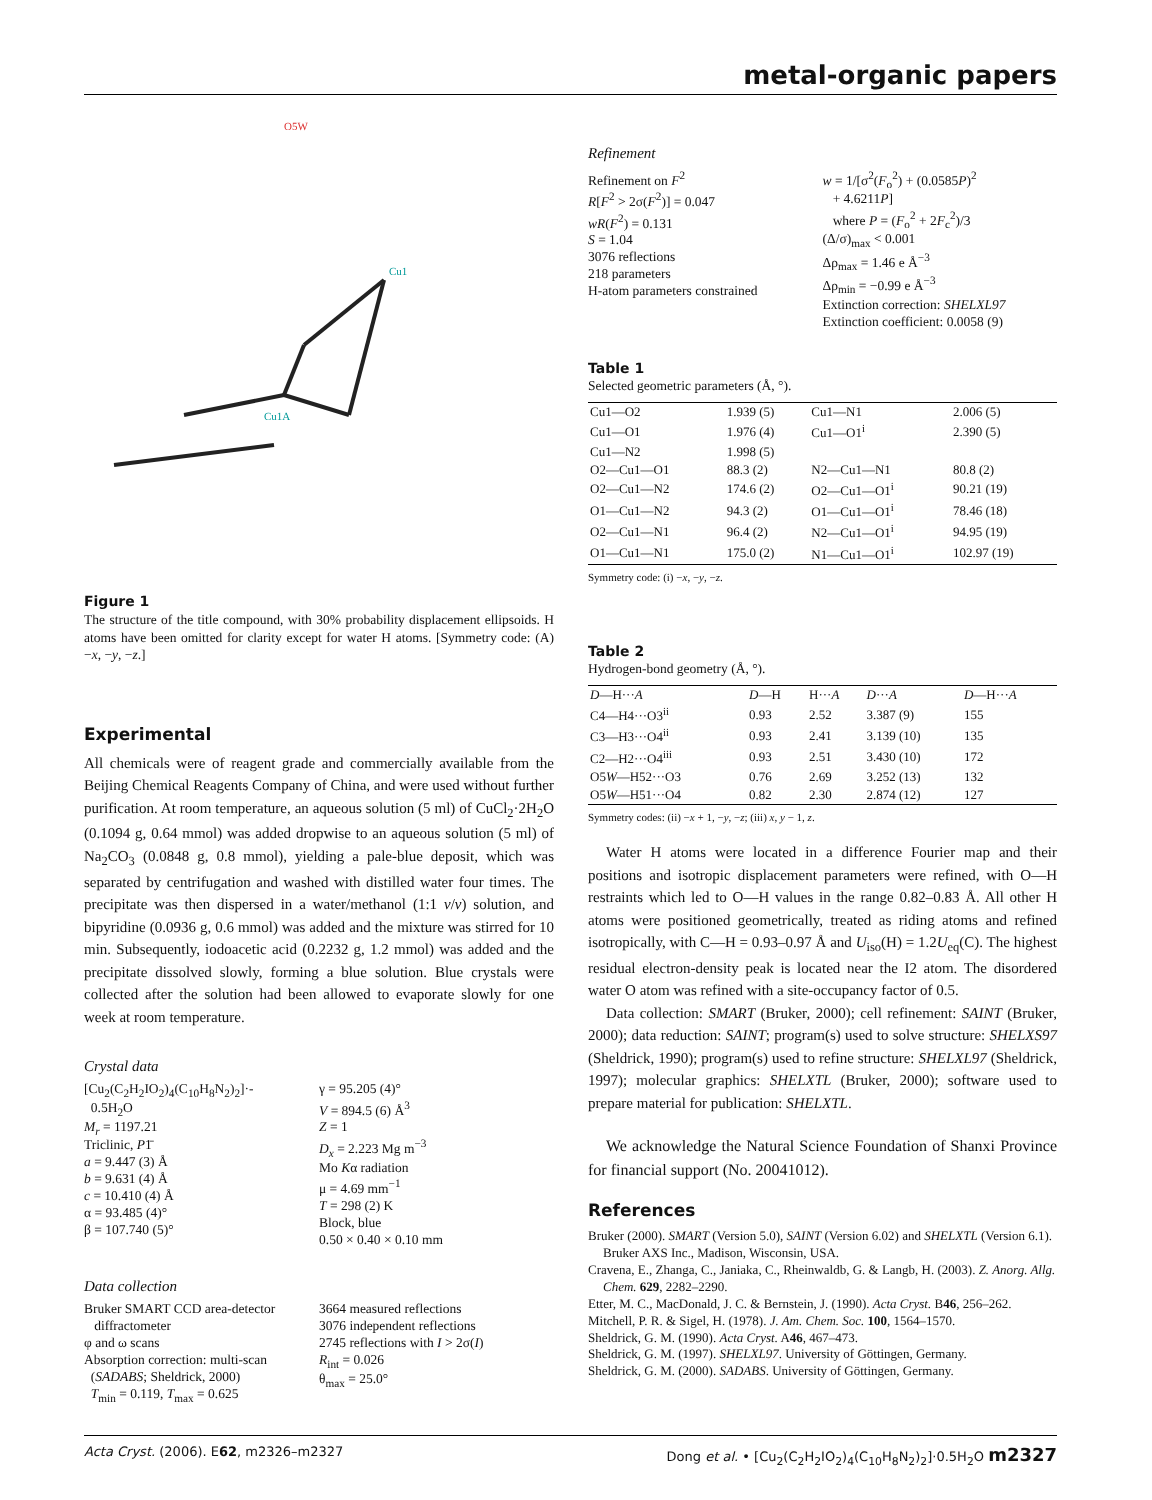metal-organic papers
O5W
Cu1
Cu1A
Figure 1
The structure of the title compound, with 30% probability displacement ellipsoids. H atoms have been omitted for clarity except for water H atoms. [Symmetry code: (A) −x, −y, −z.]
Experimental
All chemicals were of reagent grade and commercially available from the Beijing Chemical Reagents Company of China, and were used without further purification. At room temperature, an aqueous solution (5 ml) of CuCl<sub>2</sub>·2H<sub>2</sub>O (0.1094 g, 0.64 mmol) was added dropwise to an aqueous solution (5 ml) of Na<sub>2</sub>CO<sub>3</sub> (0.0848 g, 0.8 mmol), yielding a pale-blue deposit, which was separated by centrifugation and washed with distilled water four times. The precipitate was then dispersed in a water/methanol (1:1 v/v) solution, and bipyridine (0.0936 g, 0.6 mmol) was added and the mixture was stirred for 10 min. Subsequently, iodoacetic acid (0.2232 g, 1.2 mmol) was added and the precipitate dissolved slowly, forming a blue solution. Blue crystals were collected after the solution had been allowed to evaporate slowly for one week at room temperature.
Crystal data
[Cu<sub>2</sub>(C<sub>2</sub>H<sub>2</sub>IO<sub>2</sub>)<sub>4</sub>(C<sub>10</sub>H<sub>8</sub>N<sub>2</sub>)<sub>2</sub>]·-
0.5H<sub>2</sub>O
M<sub>r</sub> = 1197.21
Triclinic, P1̄
a = 9.447 (3) Å
b = 9.631 (4) Å
c = 10.410 (4) Å
α = 93.485 (4)°
β = 107.740 (5)°
γ = 95.205 (4)°
V = 894.5 (6) Å<sup>3</sup>
Z = 1
D<sub>x</sub> = 2.223 Mg m<sup>−3</sup>
Mo Kα radiation
μ = 4.69 mm<sup>−1</sup>
T = 298 (2) K
Block, blue
0.50 × 0.40 × 0.10 mm
Data collection
Bruker SMART CCD area-detector
diffractometer
φ and ω scans
Absorption correction: multi-scan
(SADABS; Sheldrick, 2000)
T<sub>min</sub> = 0.119, T<sub>max</sub> = 0.625
3664 measured reflections
3076 independent reflections
2745 reflections with I > 2σ(I)
R<sub>int</sub> = 0.026
θ<sub>max</sub> = 25.0°
Refinement
Refinement on F<sup>2</sup>
R[F<sup>2</sup> > 2σ(F<sup>2</sup>)] = 0.047
wR(F<sup>2</sup>) = 0.131
S = 1.04
3076 reflections
218 parameters
H-atom parameters constrained
w = 1/[σ<sup>2</sup>(F<sub>o</sub><sup>2</sup>) + (0.0585P)<sup>2</sup>
+ 4.6211P]
where P = (F<sub>o</sub><sup>2</sup> + 2F<sub>c</sub><sup>2</sup>)/3
(Δ/σ)<sub>max</sub> < 0.001
Δρ<sub>max</sub> = 1.46 e Å<sup>−3</sup>
Δρ<sub>min</sub> = −0.99 e Å<sup>−3</sup>
Extinction correction: SHELXL97
Extinction coefficient: 0.0058 (9)
Table 1
Selected geometric parameters (Å, °).
| Cu1—O2 | 1.939 (5) | Cu1—N1 | 2.006 (5) |
| Cu1—O1 | 1.976 (4) | Cu1—O1<sup>i</sup> | 2.390 (5) |
| Cu1—N2 | 1.998 (5) | | |
| O2—Cu1—O1 | 88.3 (2) | N2—Cu1—N1 | 80.8 (2) |
| O2—Cu1—N2 | 174.6 (2) | O2—Cu1—O1<sup>i</sup> | 90.21 (19) |
| O1—Cu1—N2 | 94.3 (2) | O1—Cu1—O1<sup>i</sup> | 78.46 (18) |
| O2—Cu1—N1 | 96.4 (2) | N2—Cu1—O1<sup>i</sup> | 94.95 (19) |
| O1—Cu1—N1 | 175.0 (2) | N1—Cu1—O1<sup>i</sup> | 102.97 (19) |
Symmetry code: (i) −x, −y, −z.
Table 2
Hydrogen-bond geometry (Å, °).
| D —H··· A | D —H | H··· A | D ··· A | D —H··· A |
| --- | --- | --- | --- | --- |
| C4—H4···O3<sup>ii</sup> | 0.93 | 2.52 | 3.387 (9) | 155 |
| C3—H3···O4<sup>ii</sup> | 0.93 | 2.41 | 3.139 (10) | 135 |
| C2—H2···O4<sup>iii</sup> | 0.93 | 2.51 | 3.430 (10) | 172 |
| O5 W —H52···O3 | 0.76 | 2.69 | 3.252 (13) | 132 |
| O5 W —H51···O4 | 0.82 | 2.30 | 2.874 (12) | 127 |
Symmetry codes: (ii) −x + 1, −y, −z; (iii) x, y − 1, z.
Water H atoms were located in a difference Fourier map and their positions and isotropic displacement parameters were refined, with O—H restraints which led to O—H values in the range 0.82–0.83 Å. All other H atoms were positioned geometrically, treated as riding atoms and refined isotropically, with C—H = 0.93–0.97 Å and U<sub>iso</sub>(H) = 1.2U<sub>eq</sub>(C). The highest residual electron-density peak is located near the I2 atom. The disordered water O atom was refined with a site-occupancy factor of 0.5.
Data collection: SMART (Bruker, 2000); cell refinement: SAINT (Bruker, 2000); data reduction: SAINT; program(s) used to solve structure: SHELXS97 (Sheldrick, 1990); program(s) used to refine structure: SHELXL97 (Sheldrick, 1997); molecular graphics: SHELXTL (Bruker, 2000); software used to prepare material for publication: SHELXTL.
We acknowledge the Natural Science Foundation of Shanxi Province for financial support (No. 20041012).
References
Bruker (2000). SMART (Version 5.0), SAINT (Version 6.02) and SHELXTL (Version 6.1). Bruker AXS Inc., Madison, Wisconsin, USA.
Cravena, E., Zhanga, C., Janiaka, C., Rheinwaldb, G. & Langb, H. (2003). Z. Anorg. Allg. Chem. 629, 2282–2290.
Etter, M. C., MacDonald, J. C. & Bernstein, J. (1990). Acta Cryst. B46, 256–262.
Mitchell, P. R. & Sigel, H. (1978). J. Am. Chem. Soc. 100, 1564–1570.
Sheldrick, G. M. (1990). Acta Cryst. A46, 467–473.
Sheldrick, G. M. (1997). SHELXL97. University of Göttingen, Germany.
Sheldrick, G. M. (2000). SADABS. University of Göttingen, Germany.
Acta Cryst. (2006). E62, m2326–m2327 Dong et al. • [Cu<sub>2</sub>(C<sub>2</sub>H<sub>2</sub>IO<sub>2</sub>)<sub>4</sub>(C<sub>10</sub>H<sub>8</sub>N<sub>2</sub>)<sub>2</sub>]·0.5H<sub>2</sub>O m2327